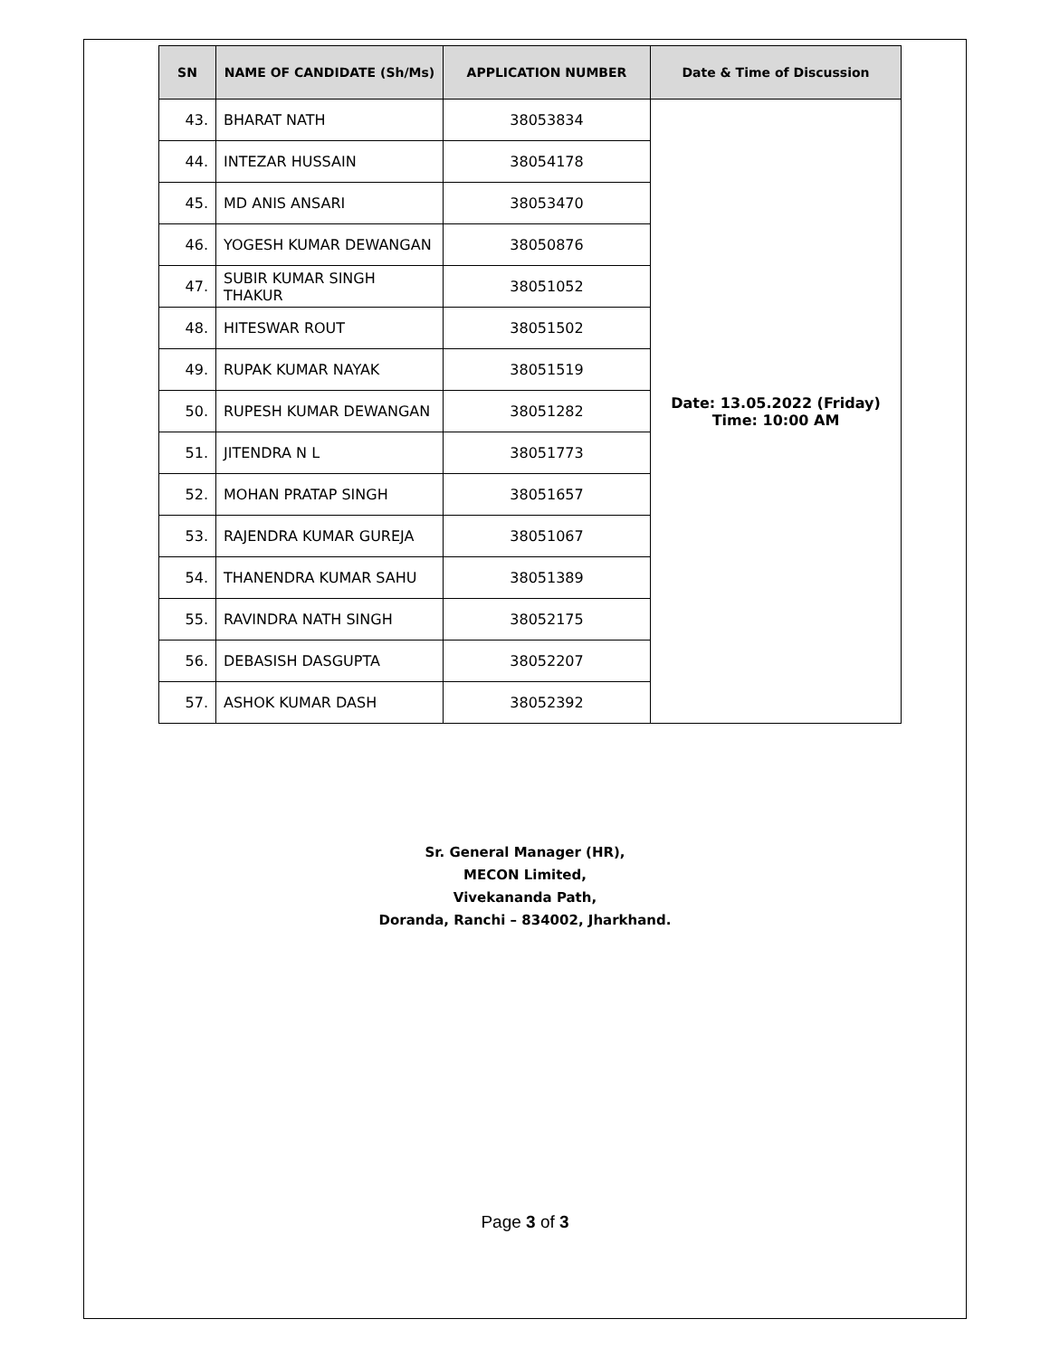| SN | NAME OF CANDIDATE (Sh/Ms) | APPLICATION NUMBER | Date & Time of Discussion |
| --- | --- | --- | --- |
| 43. | BHARAT NATH | 38053834 | Date: 13.05.2022 (Friday) Time: 10:00 AM |
| 44. | INTEZAR HUSSAIN | 38054178 | |
| 45. | MD ANIS ANSARI | 38053470 | |
| 46. | YOGESH KUMAR DEWANGAN | 38050876 | |
| 47. | SUBIR KUMAR SINGH THAKUR | 38051052 | |
| 48. | HITESWAR ROUT | 38051502 | |
| 49. | RUPAK KUMAR NAYAK | 38051519 | |
| 50. | RUPESH KUMAR DEWANGAN | 38051282 | |
| 51. | JITENDRA N L | 38051773 | |
| 52. | MOHAN PRATAP SINGH | 38051657 | |
| 53. | RAJENDRA KUMAR GUREJA | 38051067 | |
| 54. | THANENDRA KUMAR SAHU | 38051389 | |
| 55. | RAVINDRA NATH SINGH | 38052175 | |
| 56. | DEBASISH DASGUPTA | 38052207 | |
| 57. | ASHOK KUMAR DASH | 38052392 | |
Sr. General Manager (HR),
MECON Limited,
Vivekananda Path,
Doranda, Ranchi – 834002, Jharkhand.
Page 3 of 3